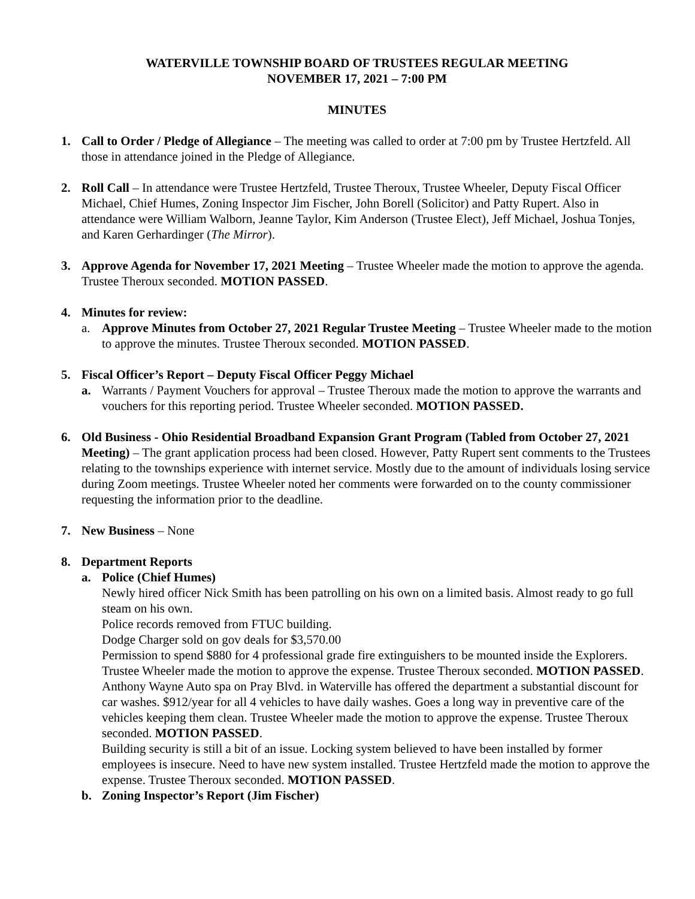WATERVILLE TOWNSHIP BOARD OF TRUSTEES REGULAR MEETING
NOVEMBER 17, 2021 – 7:00 PM
MINUTES
1. Call to Order / Pledge of Allegiance – The meeting was called to order at 7:00 pm by Trustee Hertzfeld. All those in attendance joined in the Pledge of Allegiance.
2. Roll Call – In attendance were Trustee Hertzfeld, Trustee Theroux, Trustee Wheeler, Deputy Fiscal Officer Michael, Chief Humes, Zoning Inspector Jim Fischer, John Borell (Solicitor) and Patty Rupert. Also in attendance were William Walborn, Jeanne Taylor, Kim Anderson (Trustee Elect), Jeff Michael, Joshua Tonjes, and Karen Gerhardinger (The Mirror).
3. Approve Agenda for November 17, 2021 Meeting – Trustee Wheeler made the motion to approve the agenda. Trustee Theroux seconded. MOTION PASSED.
4. Minutes for review:
a. Approve Minutes from October 27, 2021 Regular Trustee Meeting – Trustee Wheeler made to the motion to approve the minutes. Trustee Theroux seconded. MOTION PASSED.
5. Fiscal Officer’s Report – Deputy Fiscal Officer Peggy Michael
a. Warrants / Payment Vouchers for approval – Trustee Theroux made the motion to approve the warrants and vouchers for this reporting period. Trustee Wheeler seconded. MOTION PASSED.
6. Old Business - Ohio Residential Broadband Expansion Grant Program (Tabled from October 27, 2021 Meeting) – The grant application process had been closed. However, Patty Rupert sent comments to the Trustees relating to the townships experience with internet service. Mostly due to the amount of individuals losing service during Zoom meetings. Trustee Wheeler noted her comments were forwarded on to the county commissioner requesting the information prior to the deadline.
7. New Business – None
8. Department Reports
a. Police (Chief Humes)
Newly hired officer Nick Smith has been patrolling on his own on a limited basis. Almost ready to go full steam on his own.
Police records removed from FTUC building.
Dodge Charger sold on gov deals for $3,570.00
Permission to spend $880 for 4 professional grade fire extinguishers to be mounted inside the Explorers. Trustee Wheeler made the motion to approve the expense. Trustee Theroux seconded. MOTION PASSED.
Anthony Wayne Auto spa on Pray Blvd. in Waterville has offered the department a substantial discount for car washes. $912/year for all 4 vehicles to have daily washes. Goes a long way in preventive care of the vehicles keeping them clean. Trustee Wheeler made the motion to approve the expense. Trustee Theroux seconded. MOTION PASSED.
Building security is still a bit of an issue. Locking system believed to have been installed by former employees is insecure. Need to have new system installed. Trustee Hertzfeld made the motion to approve the expense. Trustee Theroux seconded. MOTION PASSED.
b. Zoning Inspector’s Report (Jim Fischer)